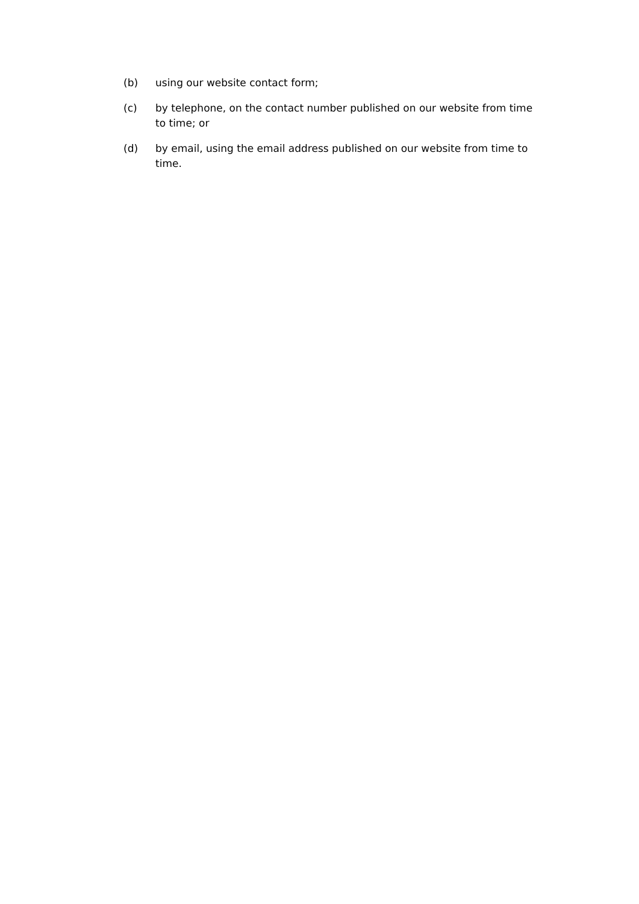(b) using our website contact form;
(c) by telephone, on the contact number published on our website from time to time; or
(d) by email, using the email address published on our website from time to time.